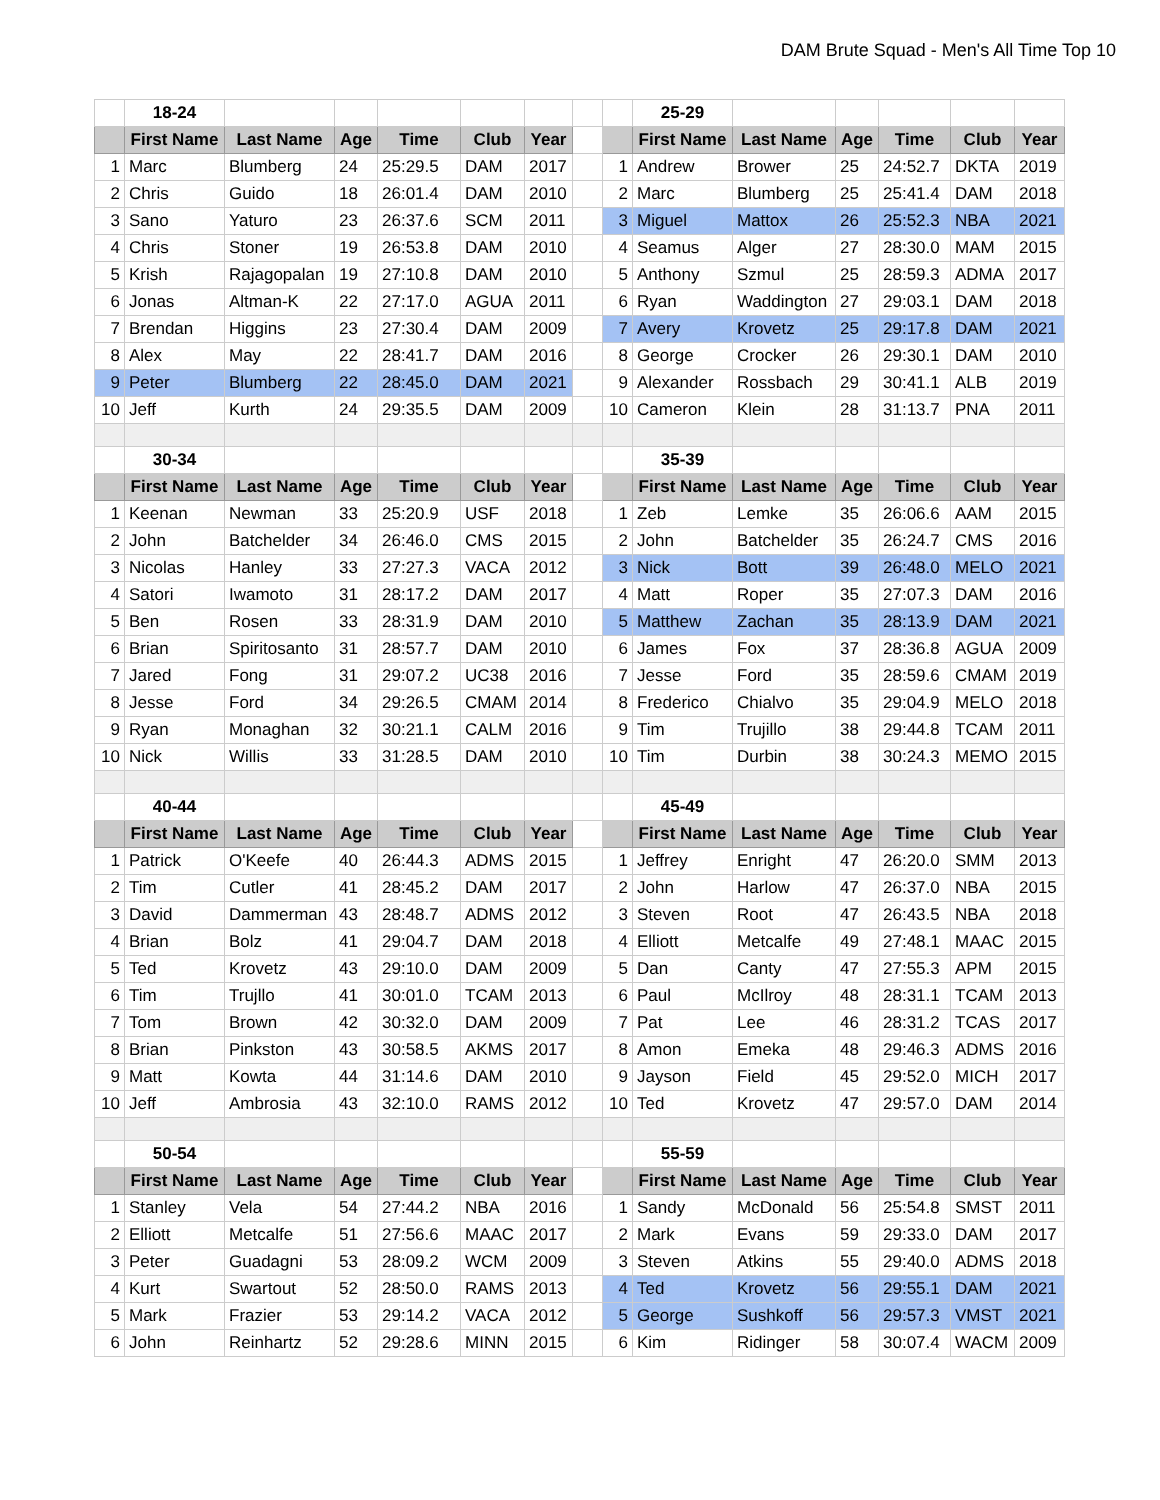DAM Brute Squad - Men's All Time Top 10
| | 18-24 | | | | | | | | 25-29 | | | | | |
| | First Name | Last Name | Age | Time | Club | Year | | | First Name | Last Name | Age | Time | Club | Year |
| 1 | Marc | Blumberg | 24 | 25:29.5 | DAM | 2017 | | 1 | Andrew | Brower | 25 | 24:52.7 | DKTA | 2019 |
| 2 | Chris | Guido | 18 | 26:01.4 | DAM | 2010 | | 2 | Marc | Blumberg | 25 | 25:41.4 | DAM | 2018 |
| 3 | Sano | Yaturo | 23 | 26:37.6 | SCM | 2011 | | 3 | Miguel | Mattox | 26 | 25:52.3 | NBA | 2021 |
| 4 | Chris | Stoner | 19 | 26:53.8 | DAM | 2010 | | 4 | Seamus | Alger | 27 | 28:30.0 | MAM | 2015 |
| 5 | Krish | Rajagopalan | 19 | 27:10.8 | DAM | 2010 | | 5 | Anthony | Szmul | 25 | 28:59.3 | ADMA | 2017 |
| 6 | Jonas | Altman-K | 22 | 27:17.0 | AGUA | 2011 | | 6 | Ryan | Waddington | 27 | 29:03.1 | DAM | 2018 |
| 7 | Brendan | Higgins | 23 | 27:30.4 | DAM | 2009 | | 7 | Avery | Krovetz | 25 | 29:17.8 | DAM | 2021 |
| 8 | Alex | May | 22 | 28:41.7 | DAM | 2016 | | 8 | George | Crocker | 26 | 29:30.1 | DAM | 2010 |
| 9 | Peter | Blumberg | 22 | 28:45.0 | DAM | 2021 | | 9 | Alexander | Rossbach | 29 | 30:41.1 | ALB | 2019 |
| 10 | Jeff | Kurth | 24 | 29:35.5 | DAM | 2009 | | 10 | Cameron | Klein | 28 | 31:13.7 | PNA | 2011 |
| | 30-34 | | | | | | | | 35-39 | | | | | |
| | First Name | Last Name | Age | Time | Club | Year | | | First Name | Last Name | Age | Time | Club | Year |
| 1 | Keenan | Newman | 33 | 25:20.9 | USF | 2018 | | 1 | Zeb | Lemke | 35 | 26:06.6 | AAM | 2015 |
| 2 | John | Batchelder | 34 | 26:46.0 | CMS | 2015 | | 2 | John | Batchelder | 35 | 26:24.7 | CMS | 2016 |
| 3 | Nicolas | Hanley | 33 | 27:27.3 | VACA | 2012 | | 3 | Nick | Bott | 39 | 26:48.0 | MELO | 2021 |
| 4 | Satori | Iwamoto | 31 | 28:17.2 | DAM | 2017 | | 4 | Matt | Roper | 35 | 27:07.3 | DAM | 2016 |
| 5 | Ben | Rosen | 33 | 28:31.9 | DAM | 2010 | | 5 | Matthew | Zachan | 35 | 28:13.9 | DAM | 2021 |
| 6 | Brian | Spiritosanto | 31 | 28:57.7 | DAM | 2010 | | 6 | James | Fox | 37 | 28:36.8 | AGUA | 2009 |
| 7 | Jared | Fong | 31 | 29:07.2 | UC38 | 2016 | | 7 | Jesse | Ford | 35 | 28:59.6 | CMAM | 2019 |
| 8 | Jesse | Ford | 34 | 29:26.5 | CMAM | 2014 | | 8 | Frederico | Chialvo | 35 | 29:04.9 | MELO | 2018 |
| 9 | Ryan | Monaghan | 32 | 30:21.1 | CALM | 2016 | | 9 | Tim | Trujillo | 38 | 29:44.8 | TCAM | 2011 |
| 10 | Nick | Willis | 33 | 31:28.5 | DAM | 2010 | | 10 | Tim | Durbin | 38 | 30:24.3 | MEMO | 2015 |
| | 40-44 | | | | | | | | 45-49 | | | | | |
| | First Name | Last Name | Age | Time | Club | Year | | | First Name | Last Name | Age | Time | Club | Year |
| 1 | Patrick | O'Keefe | 40 | 26:44.3 | ADMS | 2015 | | 1 | Jeffrey | Enright | 47 | 26:20.0 | SMM | 2013 |
| 2 | Tim | Cutler | 41 | 28:45.2 | DAM | 2017 | | 2 | John | Harlow | 47 | 26:37.0 | NBA | 2015 |
| 3 | David | Dammerman | 43 | 28:48.7 | ADMS | 2012 | | 3 | Steven | Root | 47 | 26:43.5 | NBA | 2018 |
| 4 | Brian | Bolz | 41 | 29:04.7 | DAM | 2018 | | 4 | Elliott | Metcalfe | 49 | 27:48.1 | MAAC | 2015 |
| 5 | Ted | Krovetz | 43 | 29:10.0 | DAM | 2009 | | 5 | Dan | Canty | 47 | 27:55.3 | APM | 2015 |
| 6 | Tim | Trujllo | 41 | 30:01.0 | TCAM | 2013 | | 6 | Paul | McIlroy | 48 | 28:31.1 | TCAM | 2013 |
| 7 | Tom | Brown | 42 | 30:32.0 | DAM | 2009 | | 7 | Pat | Lee | 46 | 28:31.2 | TCAS | 2017 |
| 8 | Brian | Pinkston | 43 | 30:58.5 | AKMS | 2017 | | 8 | Amon | Emeka | 48 | 29:46.3 | ADMS | 2016 |
| 9 | Matt | Kowta | 44 | 31:14.6 | DAM | 2010 | | 9 | Jayson | Field | 45 | 29:52.0 | MICH | 2017 |
| 10 | Jeff | Ambrosia | 43 | 32:10.0 | RAMS | 2012 | | 10 | Ted | Krovetz | 47 | 29:57.0 | DAM | 2014 |
| | 50-54 | | | | | | | | 55-59 | | | | | |
| | First Name | Last Name | Age | Time | Club | Year | | | First Name | Last Name | Age | Time | Club | Year |
| 1 | Stanley | Vela | 54 | 27:44.2 | NBA | 2016 | | 1 | Sandy | McDonald | 56 | 25:54.8 | SMST | 2011 |
| 2 | Elliott | Metcalfe | 51 | 27:56.6 | MAAC | 2017 | | 2 | Mark | Evans | 59 | 29:33.0 | DAM | 2017 |
| 3 | Peter | Guadagni | 53 | 28:09.2 | WCM | 2009 | | 3 | Steven | Atkins | 55 | 29:40.0 | ADMS | 2018 |
| 4 | Kurt | Swartout | 52 | 28:50.0 | RAMS | 2013 | | 4 | Ted | Krovetz | 56 | 29:55.1 | DAM | 2021 |
| 5 | Mark | Frazier | 53 | 29:14.2 | VACA | 2012 | | 5 | George | Sushkoff | 56 | 29:57.3 | VMST | 2021 |
| 6 | John | Reinhartz | 52 | 29:28.6 | MINN | 2015 | | 6 | Kim | Ridinger | 58 | 30:07.4 | WACM | 2009 |